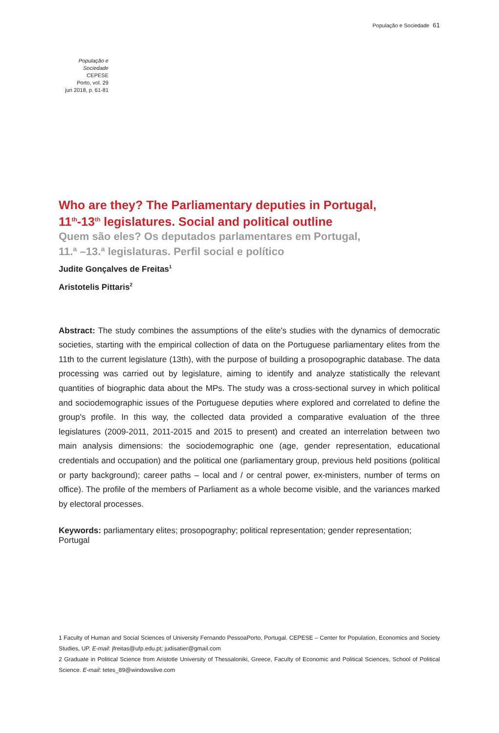População e Sociedade 61
População e Sociedade
CEPESE
Porto, vol. 29
jun 2018, p. 61-81
Who are they? The Parliamentary deputies in Portugal,
11<sup>th</sup>-13<sup>th</sup> legislatures. Social and political outline
Quem são eles? Os deputados parlamentares em Portugal,
11.ª –13.ª legislaturas. Perfil social e político
Judite Gonçalves de Freitas<sup>1</sup>
Aristotelis Pittaris<sup>2</sup>
Abstract: The study combines the assumptions of the elite's studies with the dynamics of democratic societies, starting with the empirical collection of data on the Portuguese parliamentary elites from the 11th to the current legislature (13th), with the purpose of building a prosopographic database. The data processing was carried out by legislature, aiming to identify and analyze statistically the relevant quantities of biographic data about the MPs. The study was a cross-sectional survey in which political and sociodemographic issues of the Portuguese deputies where explored and correlated to define the group's profile. In this way, the collected data provided a comparative evaluation of the three legislatures (2009-2011, 2011-2015 and 2015 to present) and created an interrelation between two main analysis dimensions: the sociodemographic one (age, gender representation, educational credentials and occupation) and the political one (parliamentary group, previous held positions (political or party background); career paths – local and / or central power, ex-ministers, number of terms on office). The profile of the members of Parliament as a whole become visible, and the variances marked by electoral processes.
Keywords: parliamentary elites; prosopography; political representation; gender representation; Portugal
1 Faculty of Human and Social Sciences of University Fernando PessoaPorto, Portugal. CEPESE – Center for Population, Economics and Society Studies, UP. E-mail: jfreitas@ufp.edu.pt; judisatier@gmail.com
2 Graduate in Political Science from Aristotle University of Thessaloniki, Greece, Faculty of Economic and Political Sciences, School of Political Science. E-mail: tetes_89@windowslive.com